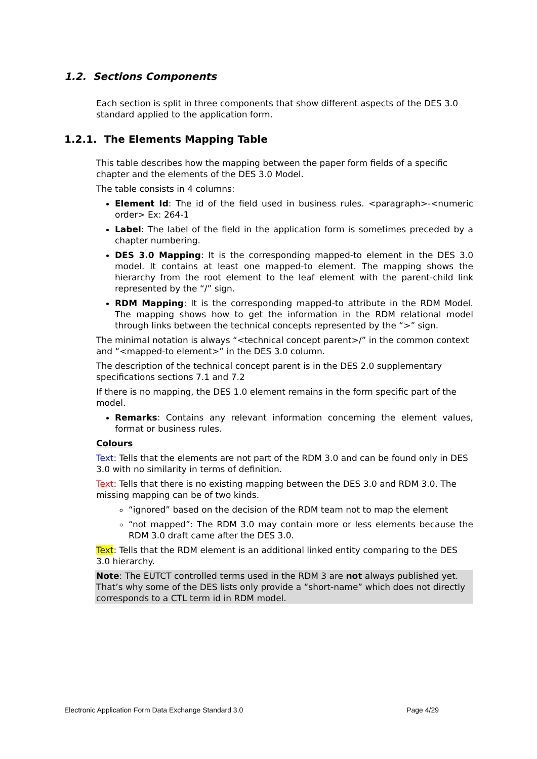1.2. Sections Components
Each section is split in three components that show different aspects of the DES 3.0 standard applied to the application form.
1.2.1. The Elements Mapping Table
This table describes how the mapping between the paper form fields of a specific chapter and the elements of the DES 3.0 Model.
The table consists in 4 columns:
Element Id: The id of the field used in business rules. <paragraph>-<numeric order> Ex: 264-1
Label: The label of the field in the application form is sometimes preceded by a chapter numbering.
DES 3.0 Mapping: It is the corresponding mapped-to element in the DES 3.0 model. It contains at least one mapped-to element. The mapping shows the hierarchy from the root element to the leaf element with the parent-child link represented by the “/” sign.
RDM Mapping: It is the corresponding mapped-to attribute in the RDM Model. The mapping shows how to get the information in the RDM relational model through links between the technical concepts represented by the “>” sign.
The minimal notation is always “<technical concept parent>/” in the common context and “<mapped-to element>” in the DES 3.0 column.
The description of the technical concept parent is in the DES 2.0 supplementary specifications sections 7.1 and 7.2
If there is no mapping, the DES 1.0 element remains in the form specific part of the model.
Remarks: Contains any relevant information concerning the element values, format or business rules.
Colours
Text: Tells that the elements are not part of the RDM 3.0 and can be found only in DES 3.0 with no similarity in terms of definition.
Text: Tells that there is no existing mapping between the DES 3.0 and RDM 3.0. The missing mapping can be of two kinds.
“ignored” based on the decision of the RDM team not to map the element
“not mapped”: The RDM 3.0 may contain more or less elements because the RDM 3.0 draft came after the DES 3.0.
Text: Tells that the RDM element is an additional linked entity comparing to the DES 3.0 hierarchy.
Note: The EUTCT controlled terms used in the RDM 3 are not always published yet. That’s why some of the DES lists only provide a “short-name” which does not directly corresponds to a CTL term id in RDM model.
Electronic Application Form Data Exchange Standard 3.0 Page 4/29